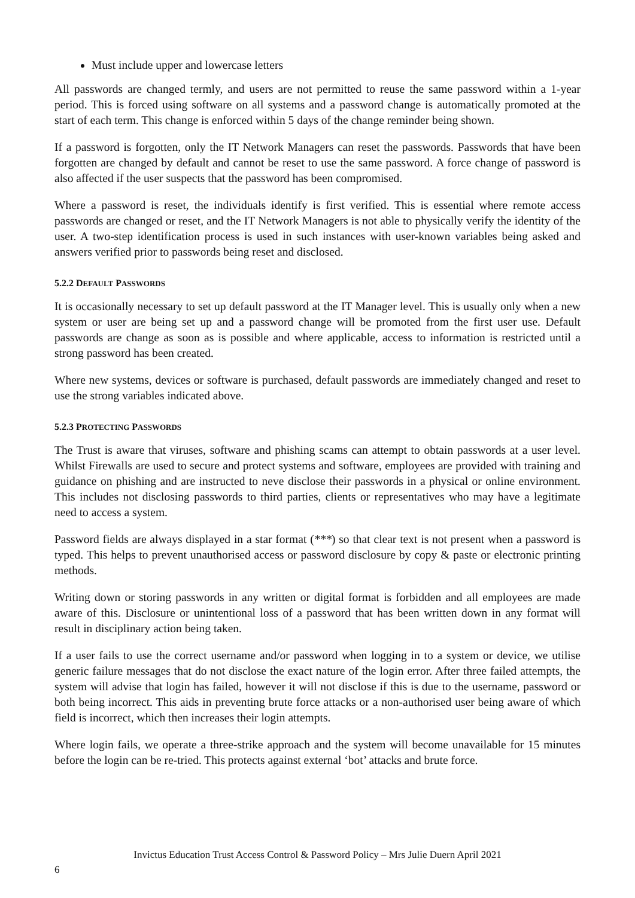Must include upper and lowercase letters
All passwords are changed termly, and users are not permitted to reuse the same password within a 1-year period. This is forced using software on all systems and a password change is automatically promoted at the start of each term. This change is enforced within 5 days of the change reminder being shown.
If a password is forgotten, only the IT Network Managers can reset the passwords. Passwords that have been forgotten are changed by default and cannot be reset to use the same password. A force change of password is also affected if the user suspects that the password has been compromised.
Where a password is reset, the individuals identify is first verified. This is essential where remote access passwords are changed or reset, and the IT Network Managers is not able to physically verify the identity of the user. A two-step identification process is used in such instances with user-known variables being asked and answers verified prior to passwords being reset and disclosed.
5.2.2 DEFAULT PASSWORDS
It is occasionally necessary to set up default password at the IT Manager level. This is usually only when a new system or user are being set up and a password change will be promoted from the first user use. Default passwords are change as soon as is possible and where applicable, access to information is restricted until a strong password has been created.
Where new systems, devices or software is purchased, default passwords are immediately changed and reset to use the strong variables indicated above.
5.2.3 PROTECTING PASSWORDS
The Trust is aware that viruses, software and phishing scams can attempt to obtain passwords at a user level. Whilst Firewalls are used to secure and protect systems and software, employees are provided with training and guidance on phishing and are instructed to neve disclose their passwords in a physical or online environment. This includes not disclosing passwords to third parties, clients or representatives who may have a legitimate need to access a system.
Password fields are always displayed in a star format (***) so that clear text is not present when a password is typed. This helps to prevent unauthorised access or password disclosure by copy & paste or electronic printing methods.
Writing down or storing passwords in any written or digital format is forbidden and all employees are made aware of this. Disclosure or unintentional loss of a password that has been written down in any format will result in disciplinary action being taken.
If a user fails to use the correct username and/or password when logging in to a system or device, we utilise generic failure messages that do not disclose the exact nature of the login error. After three failed attempts, the system will advise that login has failed, however it will not disclose if this is due to the username, password or both being incorrect. This aids in preventing brute force attacks or a non-authorised user being aware of which field is incorrect, which then increases their login attempts.
Where login fails, we operate a three-strike approach and the system will become unavailable for 15 minutes before the login can be re-tried. This protects against external ‘bot’ attacks and brute force.
Invictus Education Trust Access Control & Password Policy – Mrs Julie Duern April 2021
6